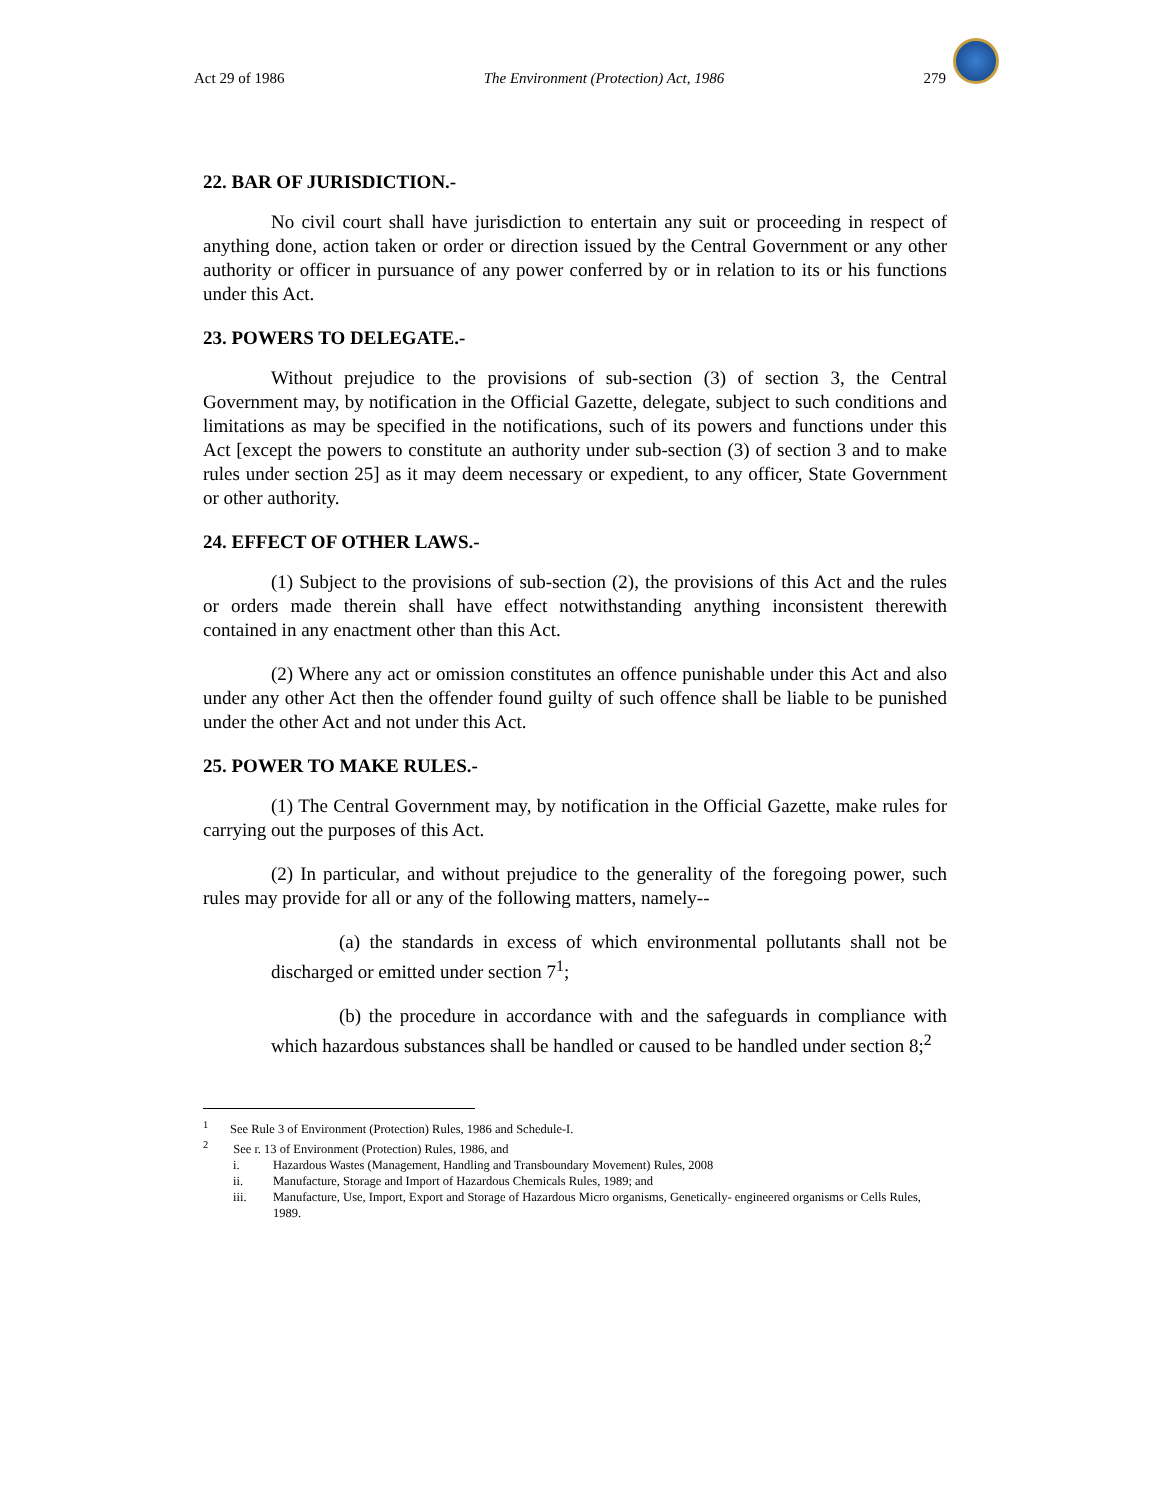Act 29 of 1986 The Environment (Protection) Act, 1986 279
22. BAR OF JURISDICTION.-
No civil court shall have jurisdiction to entertain any suit or proceeding in respect of anything done, action taken or order or direction issued by the Central Government or any other authority or officer in pursuance of any power conferred by or in relation to its or his functions under this Act.
23. POWERS TO DELEGATE.-
Without prejudice to the provisions of sub-section (3) of section 3, the Central Government may, by notification in the Official Gazette, delegate, subject to such conditions and limitations as may be specified in the notifications, such of its powers and functions under this Act [except the powers to constitute an authority under sub-section (3) of section 3 and to make rules under section 25] as it may deem necessary or expedient, to any officer, State Government or other authority.
24. EFFECT OF OTHER LAWS.-
(1) Subject to the provisions of sub-section (2), the provisions of this Act and the rules or orders made therein shall have effect notwithstanding anything inconsistent therewith contained in any enactment other than this Act.
(2) Where any act or omission constitutes an offence punishable under this Act and also under any other Act then the offender found guilty of such offence shall be liable to be punished under the other Act and not under this Act.
25. POWER TO MAKE RULES.-
(1) The Central Government may, by notification in the Official Gazette, make rules for carrying out the purposes of this Act.
(2) In particular, and without prejudice to the generality of the foregoing power, such rules may provide for all or any of the following matters, namely--
(a) the standards in excess of which environmental pollutants shall not be discharged or emitted under section 7<sup>1</sup>;
(b) the procedure in accordance with and the safeguards in compliance with which hazardous substances shall be handled or caused to be handled under section 8;<sup>2</sup>
<sup>1</sup> See Rule 3 of Environment (Protection) Rules, 1986 and Schedule-I.
<sup>2</sup> See r. 13 of Environment (Protection) Rules, 1986, and
i. Hazardous Wastes (Management, Handling and Transboundary Movement) Rules, 2008
ii. Manufacture, Storage and Import of Hazardous Chemicals Rules, 1989; and
iii. Manufacture, Use, Import, Export and Storage of Hazardous Micro organisms, Genetically- engineered organisms or Cells Rules, 1989.